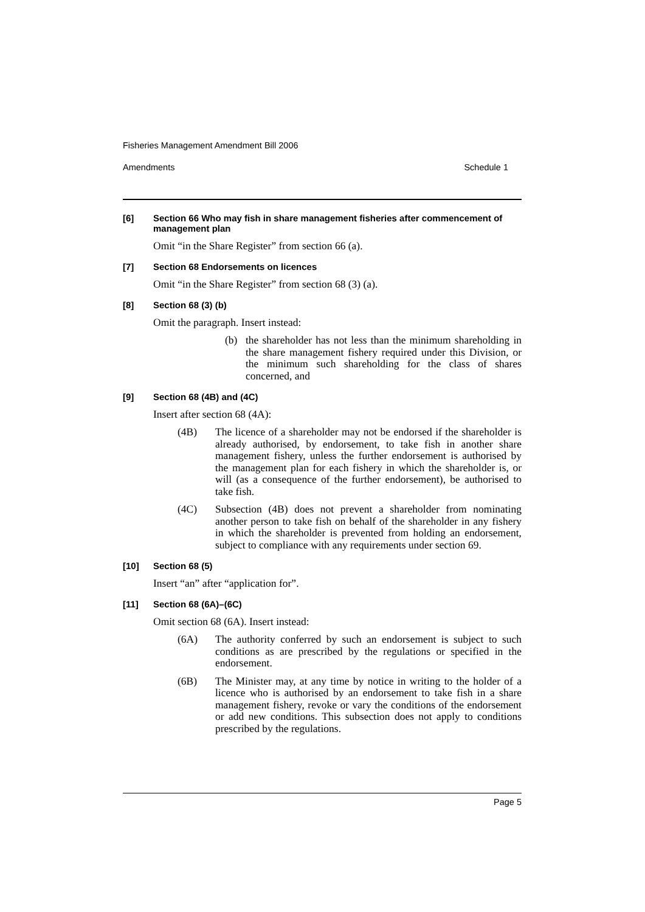Fisheries Management Amendment Bill 2006
Amendments Schedule 1
[6] Section 66 Who may fish in share management fisheries after commencement of management plan
Omit “in the Share Register” from section 66 (a).
[7] Section 68 Endorsements on licences
Omit “in the Share Register” from section 68 (3) (a).
[8] Section 68 (3) (b)
Omit the paragraph. Insert instead:
(b) the shareholder has not less than the minimum shareholding in the share management fishery required under this Division, or the minimum such shareholding for the class of shares concerned, and
[9] Section 68 (4B) and (4C)
Insert after section 68 (4A):
(4B) The licence of a shareholder may not be endorsed if the shareholder is already authorised, by endorsement, to take fish in another share management fishery, unless the further endorsement is authorised by the management plan for each fishery in which the shareholder is, or will (as a consequence of the further endorsement), be authorised to take fish.
(4C) Subsection (4B) does not prevent a shareholder from nominating another person to take fish on behalf of the shareholder in any fishery in which the shareholder is prevented from holding an endorsement, subject to compliance with any requirements under section 69.
[10] Section 68 (5)
Insert “an” after “application for”.
[11] Section 68 (6A)–(6C)
Omit section 68 (6A). Insert instead:
(6A) The authority conferred by such an endorsement is subject to such conditions as are prescribed by the regulations or specified in the endorsement.
(6B) The Minister may, at any time by notice in writing to the holder of a licence who is authorised by an endorsement to take fish in a share management fishery, revoke or vary the conditions of the endorsement or add new conditions. This subsection does not apply to conditions prescribed by the regulations.
Page 5